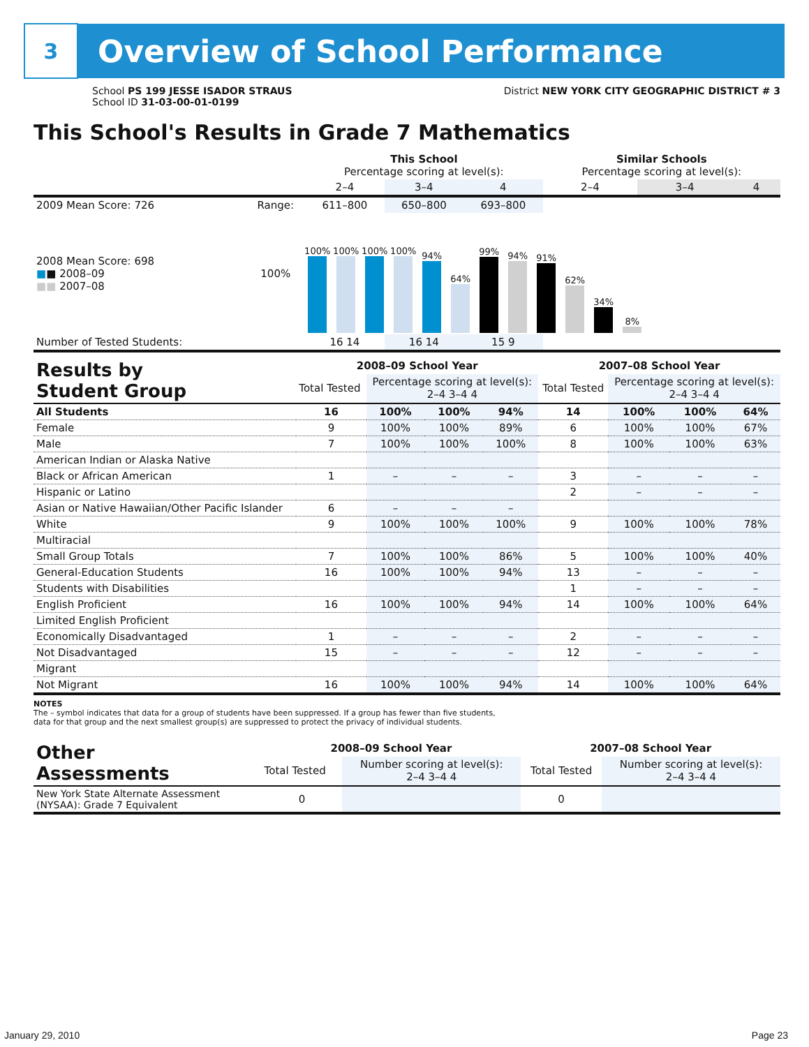3
Overview of School Performance
School PS 199 JESSE ISADOR STRAUS
School ID 31-03-00-01-0199
District NEW YORK CITY GEOGRAPHIC DISTRICT # 3
This School's Results in Grade 7 Mathematics
| | | This School Percentage scoring at level(s): | | | Similar Schools Percentage scoring at level(s): | | |
| --- | --- | --- | --- | --- | --- | --- | --- |
| | | 2–4 | 3–4 | 4 | 2–4 | 3–4 | 4 |
| 2009 Mean Score: 726 | Range: | 611–800 | 650–800 | 693–800 | | | |
| 2008 Mean Score: 698 ■ ■ 2008–09 ■■ 2007–08 | 100% | 100% 100% 100% 100% 94% 64% 99% 94% 91% 62% 34% 8% | | | | | |
| Number of Tested Students: | | 16 14 | 16 14 | 15 9 | | | |
| Results by Student Group | 2008–09 School Year | | | | 2007–08 School Year | | | |
| --- | --- | --- | --- | --- | --- | --- | --- | --- |
| | Total Tested | Percentage scoring at level(s): 2–4 3–4 4 | | | Total Tested | Percentage scoring at level(s): 2–4 3–4 4 | | |
| All Students | 16 | 100% | 100% | 94% | 14 | 100% | 100% | 64% |
| Female | 9 | 100% | 100% | 89% | 6 | 100% | 100% | 67% |
| Male | 7 | 100% | 100% | 100% | 8 | 100% | 100% | 63% |
| American Indian or Alaska Native | | | | | | | | |
| Black or African American | 1 | – | – | – | 3 | – | – | – |
| Hispanic or Latino | | | | | 2 | – | – | – |
| Asian or Native Hawaiian/Other Pacific Islander | 6 | – | – | – | | | | |
| White | 9 | 100% | 100% | 100% | 9 | 100% | 100% | 78% |
| Multiracial | | | | | | | | |
| Small Group Totals | 7 | 100% | 100% | 86% | 5 | 100% | 100% | 40% |
| General-Education Students | 16 | 100% | 100% | 94% | 13 | – | – | – |
| Students with Disabilities | | | | | 1 | – | – | – |
| English Proficient | 16 | 100% | 100% | 94% | 14 | 100% | 100% | 64% |
| Limited English Proficient | | | | | | | | |
| Economically Disadvantaged | 1 | – | – | – | 2 | – | – | – |
| Not Disadvantaged | 15 | – | – | – | 12 | – | – | – |
| Migrant | | | | | | | | |
| Not Migrant | 16 | 100% | 100% | 94% | 14 | 100% | 100% | 64% |
NOTES
The – symbol indicates that data for a group of students have been suppressed. If a group has fewer than five students,
data for that group and the next smallest group(s) are suppressed to protect the privacy of individual students.
| Other Assessments | 2008–09 School Year | | 2007–08 School Year | |
| --- | --- | --- | --- | --- |
| | Total Tested | Number scoring at level(s): 2–4 3–4 4 | Total Tested | Number scoring at level(s): 2–4 3–4 4 |
| New York State Alternate Assessment (NYSAA): Grade 7 Equivalent | 0 | | 0 | |
January 29, 2010 Page 23